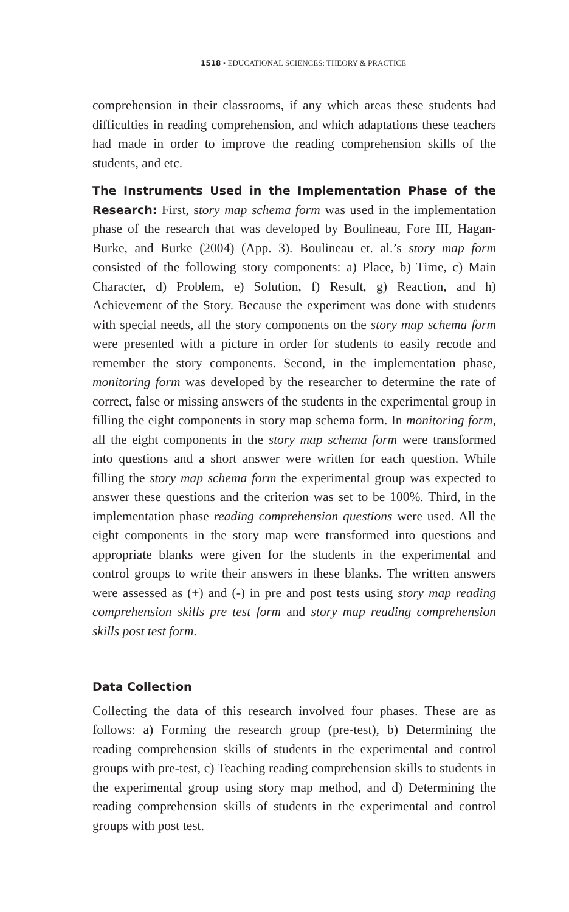1518 • EDUCATIONAL SCIENCES: THEORY & PRACTICE
comprehension in their classrooms, if any which areas these students had difficulties in reading comprehension, and which adaptations these teachers had made in order to improve the reading comprehension skills of the students, and etc.
The Instruments Used in the Implementation Phase of the Research: First, story map schema form was used in the implementation phase of the research that was developed by Boulineau, Fore III, Hagan-Burke, and Burke (2004) (App. 3). Boulineau et. al.’s story map form consisted of the following story components: a) Place, b) Time, c) Main Character, d) Problem, e) Solution, f) Result, g) Reaction, and h) Achievement of the Story. Because the experiment was done with students with special needs, all the story components on the story map schema form were presented with a picture in order for students to easily recode and remember the story components. Second, in the implementation phase, monitoring form was developed by the researcher to determine the rate of correct, false or missing answers of the students in the experimental group in filling the eight components in story map schema form. In monitoring form, all the eight components in the story map schema form were transformed into questions and a short answer were written for each question. While filling the story map schema form the experimental group was expected to answer these questions and the criterion was set to be 100%. Third, in the implementation phase reading comprehension questions were used. All the eight components in the story map were transformed into questions and appropriate blanks were given for the students in the experimental and control groups to write their answers in these blanks. The written answers were assessed as (+) and (-) in pre and post tests using story map reading comprehension skills pre test form and story map reading comprehension skills post test form.
Data Collection
Collecting the data of this research involved four phases. These are as follows: a) Forming the research group (pre-test), b) Determining the reading comprehension skills of students in the experimental and control groups with pre-test, c) Teaching reading comprehension skills to students in the experimental group using story map method, and d) Determining the reading comprehension skills of students in the experimental and control groups with post test.